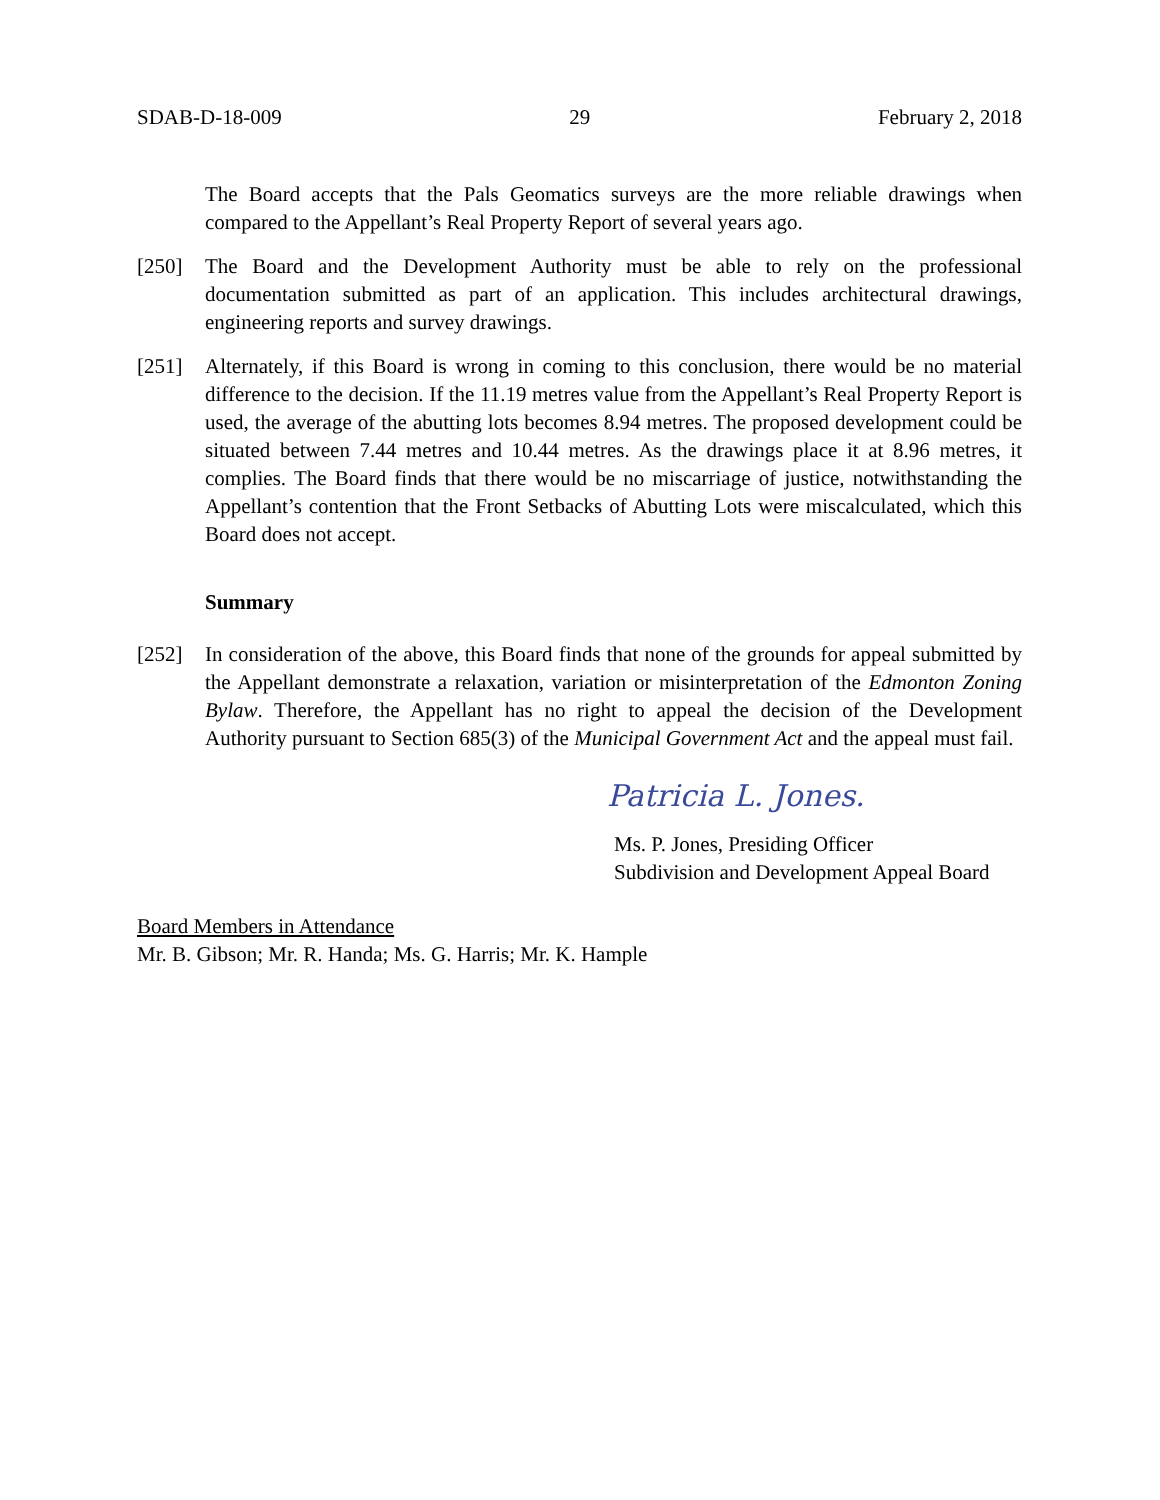SDAB-D-18-009 29 February 2, 2018
The Board accepts that the Pals Geomatics surveys are the more reliable drawings when compared to the Appellant’s Real Property Report of several years ago.
[250] The Board and the Development Authority must be able to rely on the professional documentation submitted as part of an application. This includes architectural drawings, engineering reports and survey drawings.
[251] Alternately, if this Board is wrong in coming to this conclusion, there would be no material difference to the decision. If the 11.19 metres value from the Appellant’s Real Property Report is used, the average of the abutting lots becomes 8.94 metres. The proposed development could be situated between 7.44 metres and 10.44 metres. As the drawings place it at 8.96 metres, it complies. The Board finds that there would be no miscarriage of justice, notwithstanding the Appellant’s contention that the Front Setbacks of Abutting Lots were miscalculated, which this Board does not accept.
Summary
[252] In consideration of the above, this Board finds that none of the grounds for appeal submitted by the Appellant demonstrate a relaxation, variation or misinterpretation of the Edmonton Zoning Bylaw. Therefore, the Appellant has no right to appeal the decision of the Development Authority pursuant to Section 685(3) of the Municipal Government Act and the appeal must fail.
Patricia L. Jones.
Ms. P. Jones, Presiding Officer
Subdivision and Development Appeal Board
Board Members in Attendance
Mr. B. Gibson; Mr. R. Handa; Ms. G. Harris; Mr. K. Hample